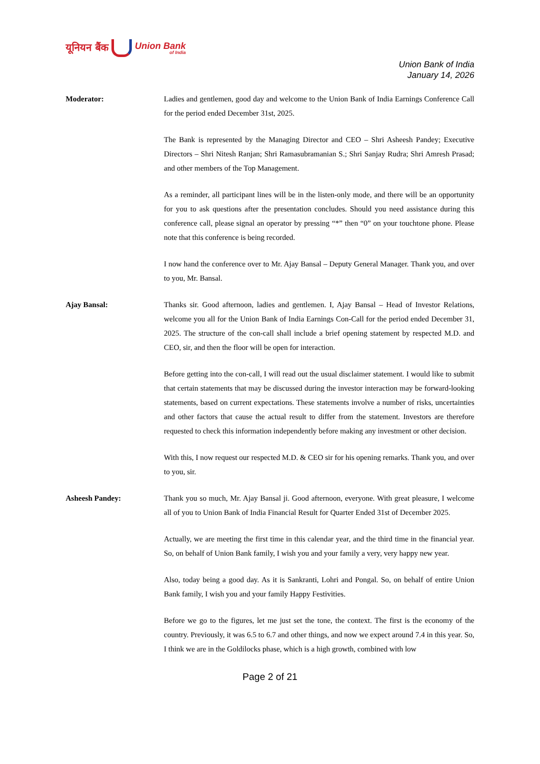यूनियन बैंक
Union Bank
of India
Union Bank of India
January 14, 2026
Moderator: Ladies and gentlemen, good day and welcome to the Union Bank of India Earnings Conference Call for the period ended December 31st, 2025.
The Bank is represented by the Managing Director and CEO – Shri Asheesh Pandey; Executive Directors – Shri Nitesh Ranjan; Shri Ramasubramanian S.; Shri Sanjay Rudra; Shri Amresh Prasad; and other members of the Top Management.
As a reminder, all participant lines will be in the listen-only mode, and there will be an opportunity for you to ask questions after the presentation concludes. Should you need assistance during this conference call, please signal an operator by pressing “*” then “0” on your touchtone phone. Please note that this conference is being recorded.
I now hand the conference over to Mr. Ajay Bansal – Deputy General Manager. Thank you, and over to you, Mr. Bansal.
Ajay Bansal: Thanks sir. Good afternoon, ladies and gentlemen. I, Ajay Bansal – Head of Investor Relations, welcome you all for the Union Bank of India Earnings Con-Call for the period ended December 31, 2025. The structure of the con-call shall include a brief opening statement by respected M.D. and CEO, sir, and then the floor will be open for interaction.
Before getting into the con-call, I will read out the usual disclaimer statement. I would like to submit that certain statements that may be discussed during the investor interaction may be forward-looking statements, based on current expectations. These statements involve a number of risks, uncertainties and other factors that cause the actual result to differ from the statement. Investors are therefore requested to check this information independently before making any investment or other decision.
With this, I now request our respected M.D. & CEO sir for his opening remarks. Thank you, and over to you, sir.
Asheesh Pandey: Thank you so much, Mr. Ajay Bansal ji. Good afternoon, everyone. With great pleasure, I welcome all of you to Union Bank of India Financial Result for Quarter Ended 31st of December 2025.
Actually, we are meeting the first time in this calendar year, and the third time in the financial year. So, on behalf of Union Bank family, I wish you and your family a very, very happy new year.
Also, today being a good day. As it is Sankranti, Lohri and Pongal. So, on behalf of entire Union Bank family, I wish you and your family Happy Festivities.
Before we go to the figures, let me just set the tone, the context. The first is the economy of the country. Previously, it was 6.5 to 6.7 and other things, and now we expect around 7.4 in this year. So, I think we are in the Goldilocks phase, which is a high growth, combined with low
Page 2 of 21